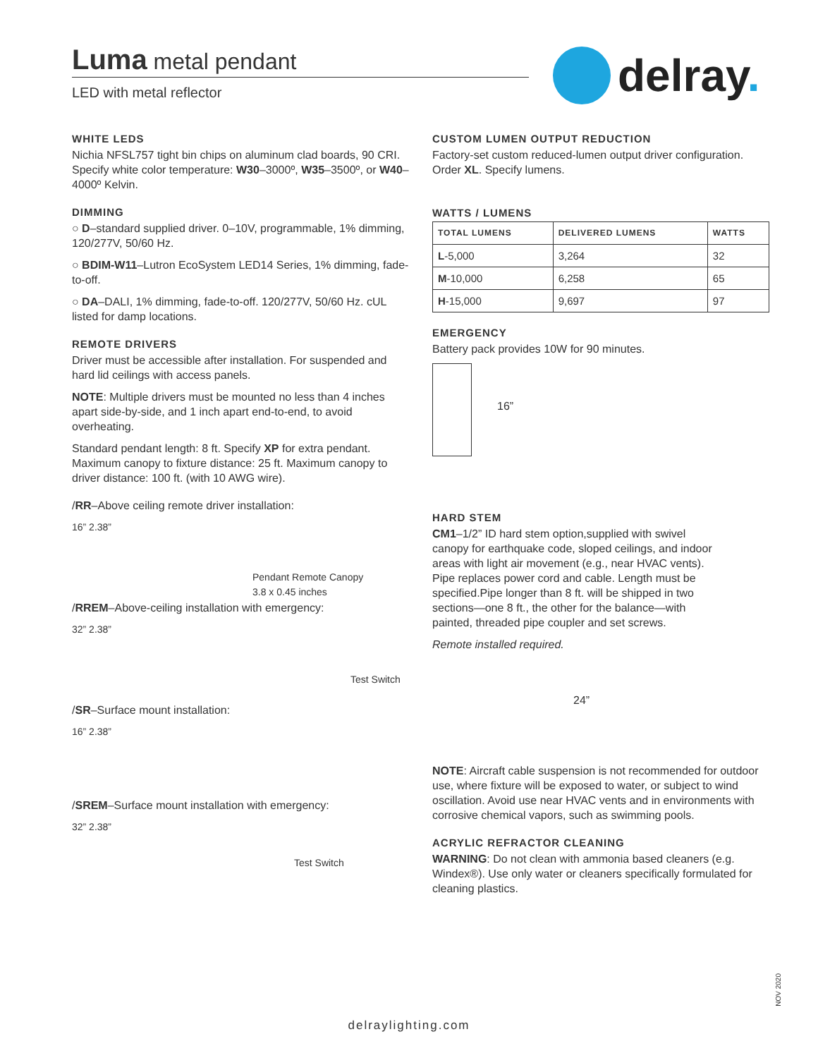Luma metal pendant
LED with metal reflector
delray.
WHITE LEDS
Nichia NFSL757 tight bin chips on aluminum clad boards, 90 CRI. Specify white color temperature: W30–3000º, W35–3500º, or W40–4000º Kelvin.
DIMMING
○ D–standard supplied driver. 0–10V, programmable, 1% dimming, 120/277V, 50/60 Hz.
○ BDIM-W11–Lutron EcoSystem LED14 Series, 1% dimming, fade-to-off.
○ DA–DALI, 1% dimming, fade-to-off. 120/277V, 50/60 Hz. cUL listed for damp locations.
REMOTE DRIVERS
Driver must be accessible after installation. For suspended and hard lid ceilings with access panels.
NOTE: Multiple drivers must be mounted no less than 4 inches apart side-by-side, and 1 inch apart end-to-end, to avoid overheating.
Standard pendant length: 8 ft. Specify XP for extra pendant. Maximum canopy to fixture distance: 25 ft. Maximum canopy to driver distance: 100 ft. (with 10 AWG wire).
/RR–Above ceiling remote driver installation:
16” 2.38”
Pendant Remote Canopy
3.8 x 0.45 inches
/RREM–Above-ceiling installation with emergency:
32” 2.38”
Test Switch
/SR–Surface mount installation:
16” 2.38”
/SREM–Surface mount installation with emergency:
32” 2.38”
Test Switch
CUSTOM LUMEN OUTPUT REDUCTION
Factory-set custom reduced-lumen output driver configuration. Order XL. Specify lumens.
WATTS / LUMENS
| TOTAL LUMENS | DELIVERED LUMENS | WATTS |
| --- | --- | --- |
| L -5,000 | 3,264 | 32 |
| M -10,000 | 6,258 | 65 |
| H -15,000 | 9,697 | 97 |
EMERGENCY
Battery pack provides 10W for 90 minutes.
16”
HARD STEM
CM1–1/2” ID hard stem option,supplied with swivel canopy for earthquake code, sloped ceilings, and indoor areas with light air movement (e.g., near HVAC vents). Pipe replaces power cord and cable. Length must be specified.Pipe longer than 8 ft. will be shipped in two sections—one 8 ft., the other for the balance—with painted, threaded pipe coupler and set screws.
Remote installed required.
24”
NOTE: Aircraft cable suspension is not recommended for outdoor use, where fixture will be exposed to water, or subject to wind oscillation. Avoid use near HVAC vents and in environments with corrosive chemical vapors, such as swimming pools.
ACRYLIC REFRACTOR CLEANING
WARNING: Do not clean with ammonia based cleaners (e.g. Windex®). Use only water or cleaners specifically formulated for cleaning plastics.
NOV 2020
delraylighting.com